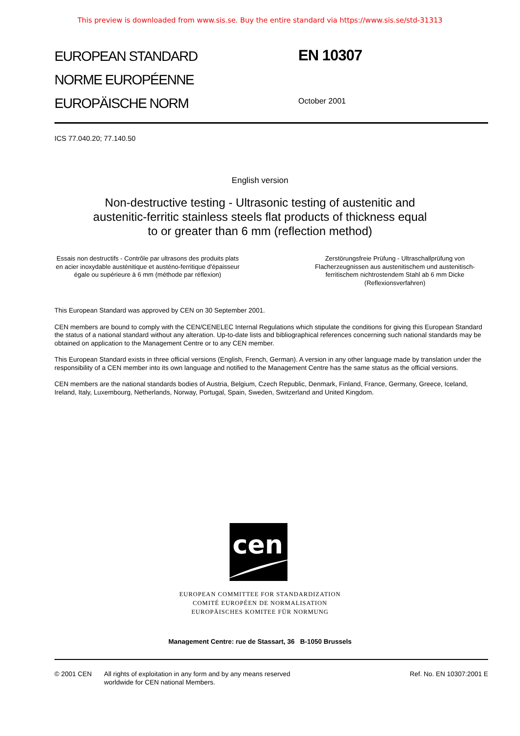This preview is downloaded from www.sis.se. Buy the entire standard via https://www.sis.se/std-31313
EUROPEAN STANDARD
NORME EUROPÉENNE
EUROPÄISCHE NORM
EN 10307
October 2001
ICS 77.040.20; 77.140.50
English version
Non-destructive testing - Ultrasonic testing of austenitic and
austenitic-ferritic stainless steels flat products of thickness equal
to or greater than 6 mm (reflection method)
Essais non destructifs - Contrôle par ultrasons des produits plats en acier inoxydable austénitique et austéno-ferritique d'épaisseur égale ou supérieure à 6 mm (méthode par réflexion)
Zerstörungsfreie Prüfung - Ultraschallprüfung von Flacherzeugnissen aus austenitischem und austenitisch-ferritischem nichtrostendem Stahl ab 6 mm Dicke (Reflexionsverfahren)
This European Standard was approved by CEN on 30 September 2001.
CEN members are bound to comply with the CEN/CENELEC Internal Regulations which stipulate the conditions for giving this European Standard the status of a national standard without any alteration. Up-to-date lists and bibliographical references concerning such national standards may be obtained on application to the Management Centre or to any CEN member.
This European Standard exists in three official versions (English, French, German). A version in any other language made by translation under the responsibility of a CEN member into its own language and notified to the Management Centre has the same status as the official versions.
CEN members are the national standards bodies of Austria, Belgium, Czech Republic, Denmark, Finland, France, Germany, Greece, Iceland, Ireland, Italy, Luxembourg, Netherlands, Norway, Portugal, Spain, Sweden, Switzerland and United Kingdom.
cen
EUROPEAN COMMITTEE FOR STANDARDIZATION
COMITÉ EUROPÉEN DE NORMALISATION
EUROPÄISCHES KOMITEE FÜR NORMUNG
Management Centre: rue de Stassart, 36 B-1050 Brussels
© 2001 CEN All rights of exploitation in any form and by any means reserved
worldwide for CEN national Members.
Ref. No. EN 10307:2001 E